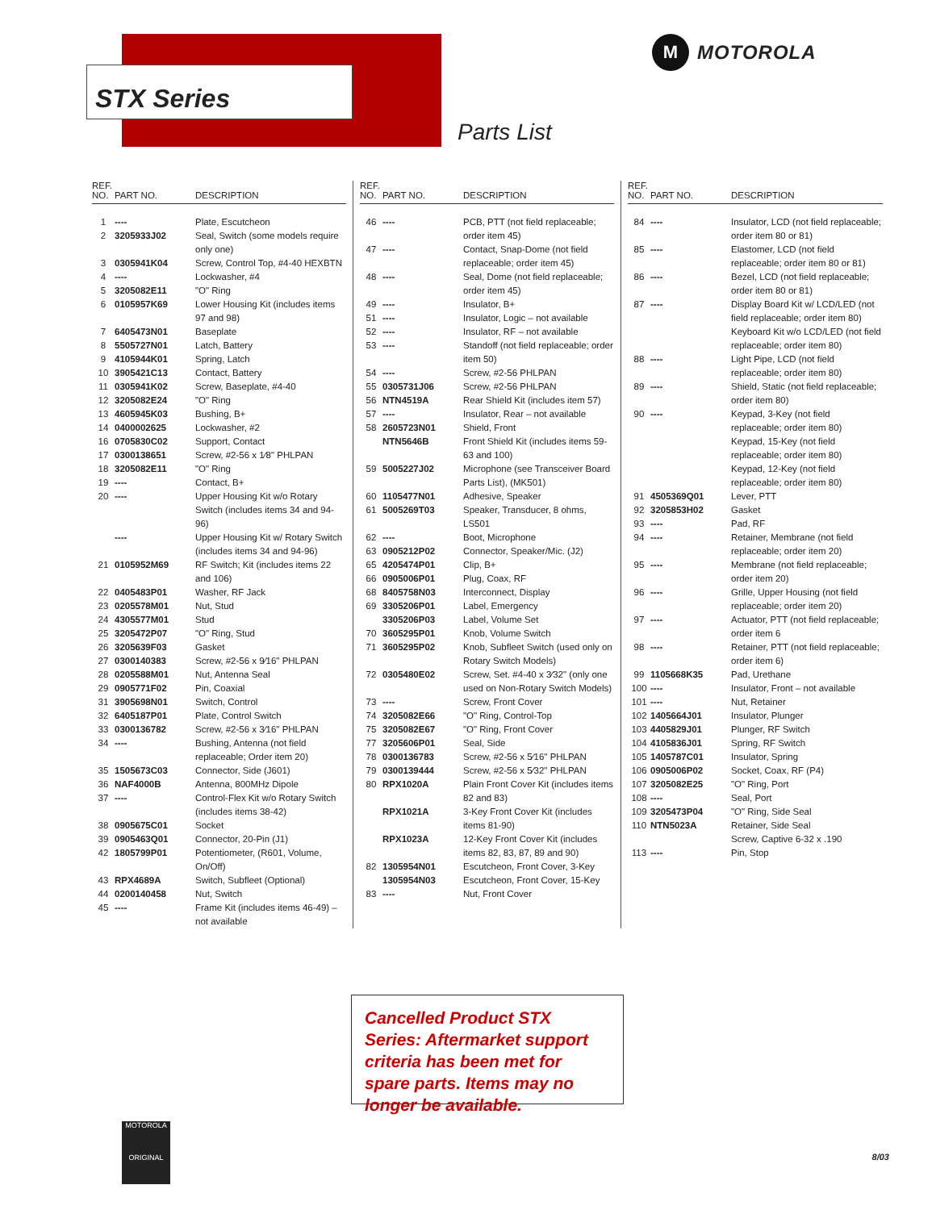STX Series
Parts List
M MOTOROLA
| REF. NO. | PART NO. | DESCRIPTION |
| --- | --- | --- |
| 1 | ---- | Plate, Escutcheon |
| 2 | 3205933J02 | Seal, Switch (some models require only one) |
| 3 | 0305941K04 | Screw, Control Top, #4-40 HEXBTN |
| 4 | ---- | Lockwasher, #4 |
| 5 | 3205082E11 | "O" Ring |
| 6 | 0105957K69 | Lower Housing Kit (includes items 97 and 98) |
| 7 | 6405473N01 | Baseplate |
| 8 | 5505727N01 | Latch, Battery |
| 9 | 4105944K01 | Spring, Latch |
| 10 | 3905421C13 | Contact, Battery |
| 11 | 0305941K02 | Screw, Baseplate, #4-40 |
| 12 | 3205082E24 | "O" Ring |
| 13 | 4605945K03 | Bushing, B+ |
| 14 | 0400002625 | Lockwasher, #2 |
| 16 | 0705830C02 | Support, Contact |
| 17 | 0300138651 | Screw, #2-56 x 1⁄8" PHLPAN |
| 18 | 3205082E11 | "O" Ring |
| 19 | ---- | Contact, B+ |
| 20 | ---- | Upper Housing Kit w/o Rotary Switch (includes items 34 and 94-96) |
| | ---- | Upper Housing Kit w/ Rotary Switch (includes items 34 and 94-96) |
| 21 | 0105952M69 | RF Switch; Kit (includes items 22 and 106) |
| 22 | 0405483P01 | Washer, RF Jack |
| 23 | 0205578M01 | Nut, Stud |
| 24 | 4305577M01 | Stud |
| 25 | 3205472P07 | "O" Ring, Stud |
| 26 | 3205639F03 | Gasket |
| 27 | 0300140383 | Screw, #2-56 x 9⁄16" PHLPAN |
| 28 | 0205588M01 | Nut, Antenna Seal |
| 29 | 0905771F02 | Pin, Coaxial |
| 31 | 3905698N01 | Switch, Control |
| 32 | 6405187P01 | Plate, Control Switch |
| 33 | 0300136782 | Screw, #2-56 x 3⁄16" PHLPAN |
| 34 | ---- | Bushing, Antenna (not field replaceable; Order item 20) |
| 35 | 1505673C03 | Connector, Side (J601) |
| 36 | NAF4000B | Antenna, 800MHz Dipole |
| 37 | ---- | Control-Flex Kit w/o Rotary Switch (includes items 38-42) |
| 38 | 0905675C01 | Socket |
| 39 | 0905463Q01 | Connector, 20-Pin (J1) |
| 42 | 1805799P01 | Potentiometer, (R601, Volume, On/Off) |
| 43 | RPX4689A | Switch, Subfleet (Optional) |
| 44 | 0200140458 | Nut, Switch |
| 45 | ---- | Frame Kit (includes items 46-49) – not available |
| REF. NO. | PART NO. | DESCRIPTION |
| --- | --- | --- |
| 46 | ---- | PCB, PTT (not field replaceable; order item 45) |
| 47 | ---- | Contact, Snap-Dome (not field replaceable; order item 45) |
| 48 | ---- | Seal, Dome (not field replaceable; order item 45) |
| 49 | ---- | Insulator, B+ |
| 51 | ---- | Insulator, Logic – not available |
| 52 | ---- | Insulator, RF – not available |
| 53 | ---- | Standoff (not field replaceable; order item 50) |
| 54 | ---- | Screw, #2-56 PHLPAN |
| 55 | 0305731J06 | Screw, #2-56 PHLPAN |
| 56 | NTN4519A | Rear Shield Kit (includes item 57) |
| 57 | ---- | Insulator, Rear – not available |
| 58 | 2605723N01 | Shield, Front |
| | NTN5646B | Front Shield Kit (includes items 59-63 and 100) |
| 59 | 5005227J02 | Microphone (see Transceiver Board Parts List), (MK501) |
| 60 | 1105477N01 | Adhesive, Speaker |
| 61 | 5005269T03 | Speaker, Transducer, 8 ohms, LS501 |
| 62 | ---- | Boot, Microphone |
| 63 | 0905212P02 | Connector, Speaker/Mic. (J2) |
| 65 | 4205474P01 | Clip, B+ |
| 66 | 0905006P01 | Plug, Coax, RF |
| 68 | 8405758N03 | Interconnect, Display |
| 69 | 3305206P01 | Label, Emergency |
| | 3305206P03 | Label, Volume Set |
| 70 | 3605295P01 | Knob, Volume Switch |
| 71 | 3605295P02 | Knob, Subfleet Switch (used only on Rotary Switch Models) |
| 72 | 0305480E02 | Screw, Set. #4-40 x 3⁄32" (only one used on Non-Rotary Switch Models) |
| 73 | ---- | Screw, Front Cover |
| 74 | 3205082E66 | "O" Ring, Control-Top |
| 75 | 3205082E67 | "O" Ring, Front Cover |
| 77 | 3205606P01 | Seal, Side |
| 78 | 0300136783 | Screw, #2-56 x 5⁄16" PHLPAN |
| 79 | 0300139444 | Screw, #2-56 x 5⁄32" PHLPAN |
| 80 | RPX1020A | Plain Front Cover Kit (includes items 82 and 83) |
| | RPX1021A | 3-Key Front Cover Kit (includes items 81-90) |
| | RPX1023A | 12-Key Front Cover Kit (includes items 82, 83, 87, 89 and 90) |
| 82 | 1305954N01 | Escutcheon, Front Cover, 3-Key |
| | 1305954N03 | Escutcheon, Front Cover, 15-Key |
| 83 | ---- | Nut, Front Cover |
| REF. NO. | PART NO. | DESCRIPTION |
| --- | --- | --- |
| 84 | ---- | Insulator, LCD (not field replaceable; order item 80 or 81) |
| 85 | ---- | Elastomer, LCD (not field replaceable; order item 80 or 81) |
| 86 | ---- | Bezel, LCD (not field replaceable; order item 80 or 81) |
| 87 | ---- | Display Board Kit w/ LCD/LED (not field replaceable; order item 80) |
| | | Keyboard Kit w/o LCD/LED (not field replaceable; order item 80) |
| 88 | ---- | Light Pipe, LCD (not field replaceable; order item 80) |
| 89 | ---- | Shield, Static (not field replaceable; order item 80) |
| 90 | ---- | Keypad, 3-Key (not field replaceable; order item 80) |
| | | Keypad, 15-Key (not field replaceable; order item 80) |
| | | Keypad, 12-Key (not field replaceable; order item 80) |
| 91 | 4505369Q01 | Lever, PTT |
| 92 | 3205853H02 | Gasket |
| 93 | ---- | Pad, RF |
| 94 | ---- | Retainer, Membrane (not field replaceable; order item 20) |
| 95 | ---- | Membrane (not field replaceable; order item 20) |
| 96 | ---- | Grille, Upper Housing (not field replaceable; order item 20) |
| 97 | ---- | Actuator, PTT (not field replaceable; order item 6 |
| 98 | ---- | Retainer, PTT (not field replaceable; order item 6) |
| 99 | 1105668K35 | Pad, Urethane |
| 100 | ---- | Insulator, Front – not available |
| 101 | ---- | Nut, Retainer |
| 102 | 1405664J01 | Insulator, Plunger |
| 103 | 4405829J01 | Plunger, RF Switch |
| 104 | 4105836J01 | Spring, RF Switch |
| 105 | 1405787C01 | Insulator, Spring |
| 106 | 0905006P02 | Socket, Coax, RF (P4) |
| 107 | 3205082E25 | "O" Ring, Port |
| 108 | ---- | Seal, Port |
| 109 | 3205473P04 | "O" Ring, Side Seal |
| 110 | NTN5023A | Retainer, Side Seal |
| | | Screw, Captive 6-32 x .190 |
| 113 | ---- | Pin, Stop |
Cancelled Product STX Series: Aftermarket support criteria has been met for spare parts. Items may no longer be available.
MOTOROLA
ORIGINAL
8/03